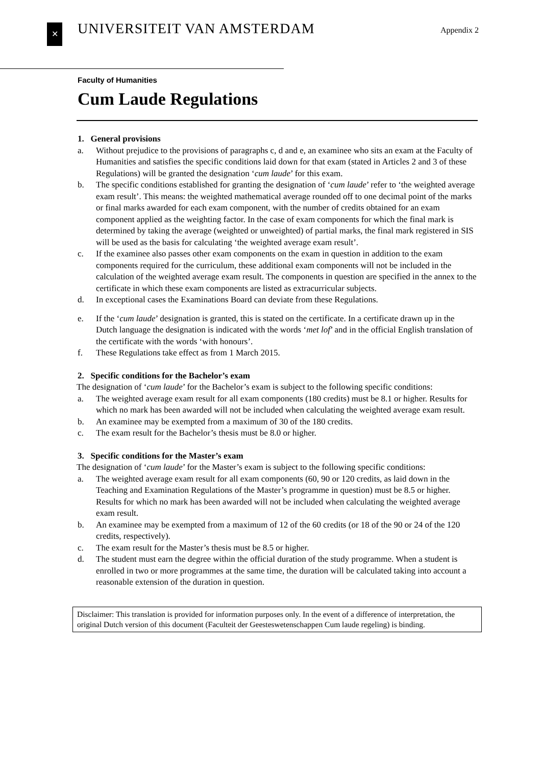✕
UNIVERSITEIT VAN AMSTERDAM
Appendix 2
Faculty of Humanities
Cum Laude Regulations
1. General provisions
a. Without prejudice to the provisions of paragraphs c, d and e, an examinee who sits an exam at the Faculty of Humanities and satisfies the specific conditions laid down for that exam (stated in Articles 2 and 3 of these Regulations) will be granted the designation ‘cum laude’ for this exam.
b. The specific conditions established for granting the designation of ‘cum laude’ refer to ‘the weighted average exam result’. This means: the weighted mathematical average rounded off to one decimal point of the marks or final marks awarded for each exam component, with the number of credits obtained for an exam component applied as the weighting factor. In the case of exam components for which the final mark is determined by taking the average (weighted or unweighted) of partial marks, the final mark registered in SIS will be used as the basis for calculating ‘the weighted average exam result’.
c. If the examinee also passes other exam components on the exam in question in addition to the exam components required for the curriculum, these additional exam components will not be included in the calculation of the weighted average exam result. The components in question are specified in the annex to the certificate in which these exam components are listed as extracurricular subjects.
d. In exceptional cases the Examinations Board can deviate from these Regulations.
e. If the ‘cum laude’ designation is granted, this is stated on the certificate. In a certificate drawn up in the Dutch language the designation is indicated with the words ‘met lof’ and in the official English translation of the certificate with the words ‘with honours’.
f. These Regulations take effect as from 1 March 2015.
2. Specific conditions for the Bachelor’s exam
The designation of ‘cum laude’ for the Bachelor’s exam is subject to the following specific conditions:
a. The weighted average exam result for all exam components (180 credits) must be 8.1 or higher. Results for which no mark has been awarded will not be included when calculating the weighted average exam result.
b. An examinee may be exempted from a maximum of 30 of the 180 credits.
c. The exam result for the Bachelor’s thesis must be 8.0 or higher.
3. Specific conditions for the Master’s exam
The designation of ‘cum laude’ for the Master’s exam is subject to the following specific conditions:
a. The weighted average exam result for all exam components (60, 90 or 120 credits, as laid down in the Teaching and Examination Regulations of the Master’s programme in question) must be 8.5 or higher. Results for which no mark has been awarded will not be included when calculating the weighted average exam result.
b. An examinee may be exempted from a maximum of 12 of the 60 credits (or 18 of the 90 or 24 of the 120 credits, respectively).
c. The exam result for the Master’s thesis must be 8.5 or higher.
d. The student must earn the degree within the official duration of the study programme. When a student is enrolled in two or more programmes at the same time, the duration will be calculated taking into account a reasonable extension of the duration in question.
Disclaimer: This translation is provided for information purposes only. In the event of a difference of interpretation, the original Dutch version of this document (Faculteit der Geesteswetenschappen Cum laude regeling) is binding.